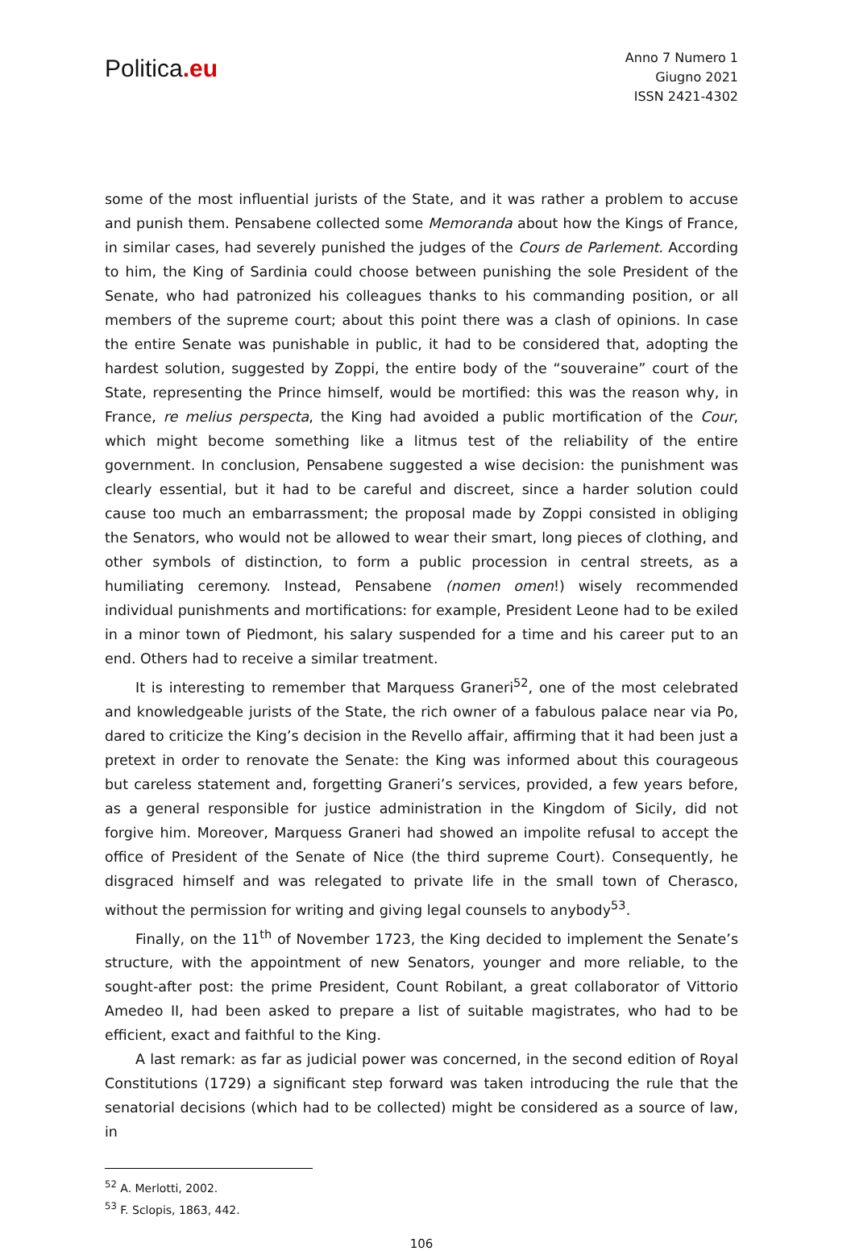Politica.eu
Anno 7 Numero 1
Giugno 2021
ISSN 2421-4302
some of the most influential jurists of the State, and it was rather a problem to accuse and punish them. Pensabene collected some Memoranda about how the Kings of France, in similar cases, had severely punished the judges of the Cours de Parlement. According to him, the King of Sardinia could choose between punishing the sole President of the Senate, who had patronized his colleagues thanks to his commanding position, or all members of the supreme court; about this point there was a clash of opinions. In case the entire Senate was punishable in public, it had to be considered that, adopting the hardest solution, suggested by Zoppi, the entire body of the “souveraine” court of the State, representing the Prince himself, would be mortified: this was the reason why, in France, re melius perspecta, the King had avoided a public mortification of the Cour, which might become something like a litmus test of the reliability of the entire government. In conclusion, Pensabene suggested a wise decision: the punishment was clearly essential, but it had to be careful and discreet, since a harder solution could cause too much an embarrassment; the proposal made by Zoppi consisted in obliging the Senators, who would not be allowed to wear their smart, long pieces of clothing, and other symbols of distinction, to form a public procession in central streets, as a humiliating ceremony. Instead, Pensabene (nomen omen!) wisely recommended individual punishments and mortifications: for example, President Leone had to be exiled in a minor town of Piedmont, his salary suspended for a time and his career put to an end. Others had to receive a similar treatment.
It is interesting to remember that Marquess Graneri<sup>52</sup>, one of the most celebrated and knowledgeable jurists of the State, the rich owner of a fabulous palace near via Po, dared to criticize the King’s decision in the Revello affair, affirming that it had been just a pretext in order to renovate the Senate: the King was informed about this courageous but careless statement and, forgetting Graneri’s services, provided, a few years before, as a general responsible for justice administration in the Kingdom of Sicily, did not forgive him. Moreover, Marquess Graneri had showed an impolite refusal to accept the office of President of the Senate of Nice (the third supreme Court). Consequently, he disgraced himself and was relegated to private life in the small town of Cherasco, without the permission for writing and giving legal counsels to anybody<sup>53</sup>.
Finally, on the 11<sup>th</sup> of November 1723, the King decided to implement the Senate’s structure, with the appointment of new Senators, younger and more reliable, to the sought-after post: the prime President, Count Robilant, a great collaborator of Vittorio Amedeo II, had been asked to prepare a list of suitable magistrates, who had to be efficient, exact and faithful to the King.
A last remark: as far as judicial power was concerned, in the second edition of Royal Constitutions (1729) a significant step forward was taken introducing the rule that the senatorial decisions (which had to be collected) might be considered as a source of law, in
<sup>52</sup> A. Merlotti, 2002.
<sup>53</sup> F. Sclopis, 1863, 442.
106